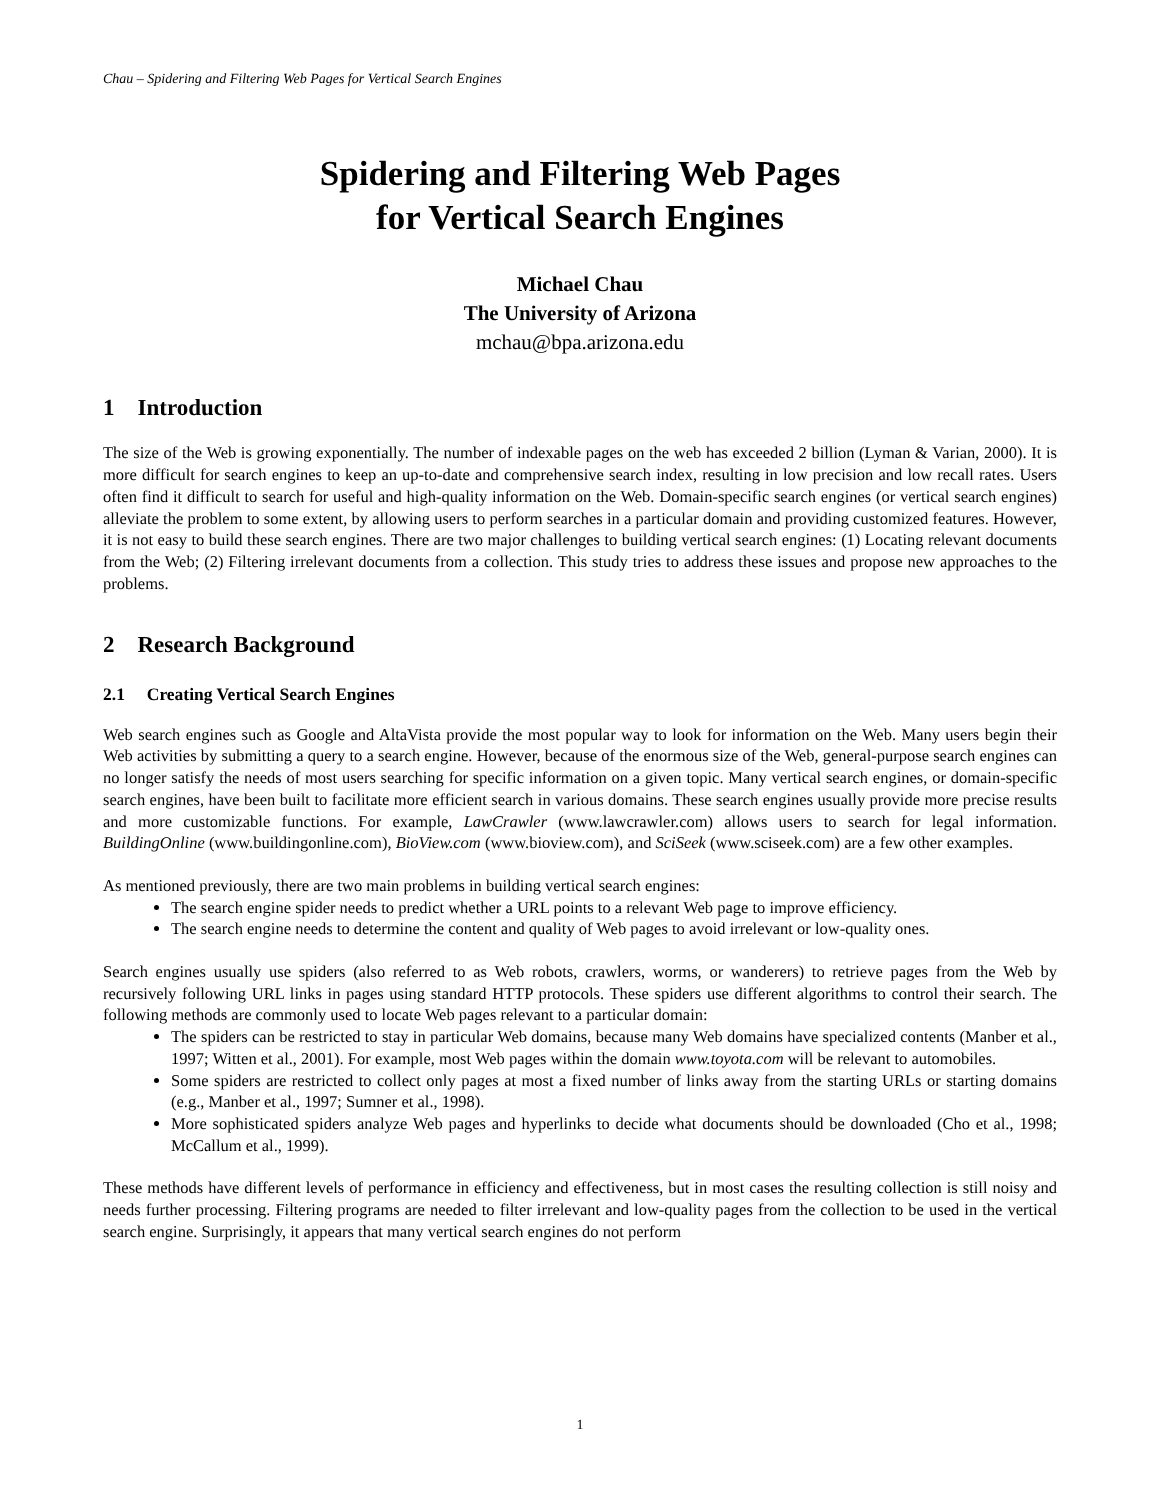Chau – Spidering and Filtering Web Pages for Vertical Search Engines
Spidering and Filtering Web Pages
for Vertical Search Engines
Michael Chau
The University of Arizona
mchau@bpa.arizona.edu
1 Introduction
The size of the Web is growing exponentially. The number of indexable pages on the web has exceeded 2 billion (Lyman & Varian, 2000). It is more difficult for search engines to keep an up-to-date and comprehensive search index, resulting in low precision and low recall rates. Users often find it difficult to search for useful and high-quality information on the Web. Domain-specific search engines (or vertical search engines) alleviate the problem to some extent, by allowing users to perform searches in a particular domain and providing customized features. However, it is not easy to build these search engines. There are two major challenges to building vertical search engines: (1) Locating relevant documents from the Web; (2) Filtering irrelevant documents from a collection. This study tries to address these issues and propose new approaches to the problems.
2 Research Background
2.1 Creating Vertical Search Engines
Web search engines such as Google and AltaVista provide the most popular way to look for information on the Web. Many users begin their Web activities by submitting a query to a search engine. However, because of the enormous size of the Web, general-purpose search engines can no longer satisfy the needs of most users searching for specific information on a given topic. Many vertical search engines, or domain-specific search engines, have been built to facilitate more efficient search in various domains. These search engines usually provide more precise results and more customizable functions. For example, LawCrawler (www.lawcrawler.com) allows users to search for legal information. BuildingOnline (www.buildingonline.com), BioView.com (www.bioview.com), and SciSeek (www.sciseek.com) are a few other examples.
As mentioned previously, there are two main problems in building vertical search engines:
The search engine spider needs to predict whether a URL points to a relevant Web page to improve efficiency.
The search engine needs to determine the content and quality of Web pages to avoid irrelevant or low-quality ones.
Search engines usually use spiders (also referred to as Web robots, crawlers, worms, or wanderers) to retrieve pages from the Web by recursively following URL links in pages using standard HTTP protocols. These spiders use different algorithms to control their search. The following methods are commonly used to locate Web pages relevant to a particular domain:
The spiders can be restricted to stay in particular Web domains, because many Web domains have specialized contents (Manber et al., 1997; Witten et al., 2001). For example, most Web pages within the domain www.toyota.com will be relevant to automobiles.
Some spiders are restricted to collect only pages at most a fixed number of links away from the starting URLs or starting domains (e.g., Manber et al., 1997; Sumner et al., 1998).
More sophisticated spiders analyze Web pages and hyperlinks to decide what documents should be downloaded (Cho et al., 1998; McCallum et al., 1999).
These methods have different levels of performance in efficiency and effectiveness, but in most cases the resulting collection is still noisy and needs further processing. Filtering programs are needed to filter irrelevant and low-quality pages from the collection to be used in the vertical search engine. Surprisingly, it appears that many vertical search engines do not perform
1